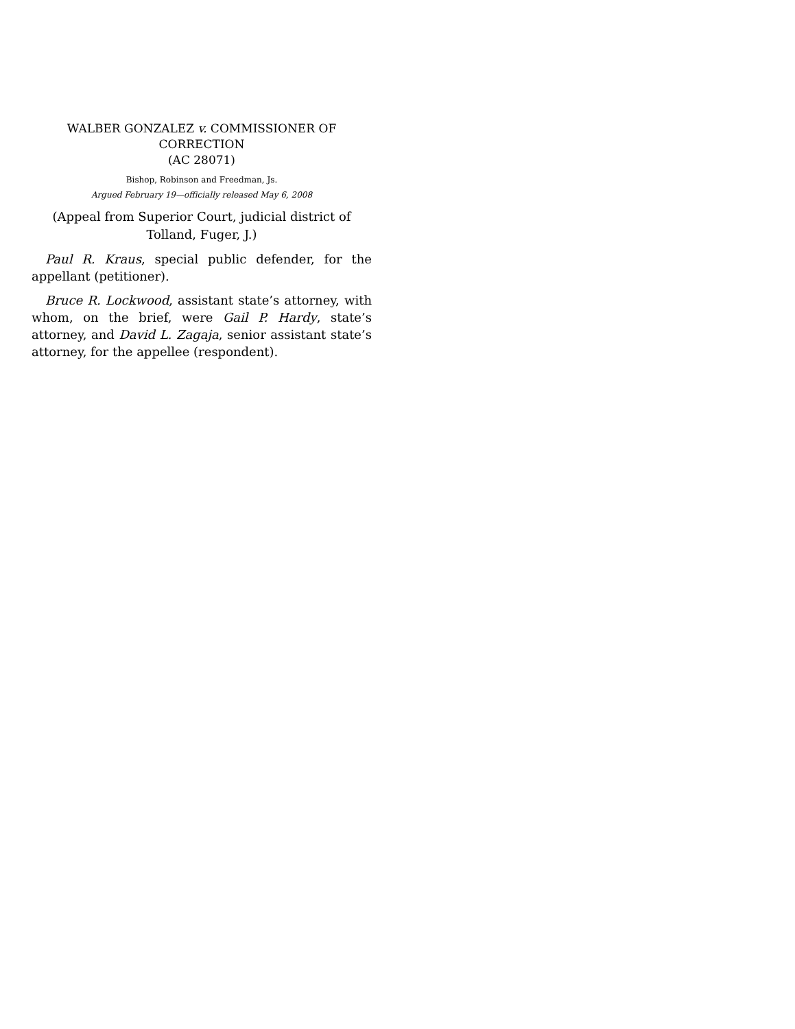WALBER GONZALEZ v. COMMISSIONER OF
CORRECTION
(AC 28071)
Bishop, Robinson and Freedman, Js.
Argued February 19—officially released May 6, 2008
(Appeal from Superior Court, judicial district of
Tolland, Fuger, J.)
Paul R. Kraus, special public defender, for the appellant (petitioner).
Bruce R. Lockwood, assistant state’s attorney, with whom, on the brief, were Gail P. Hardy, state’s attorney, and David L. Zagaja, senior assistant state’s attorney, for the appellee (respondent).